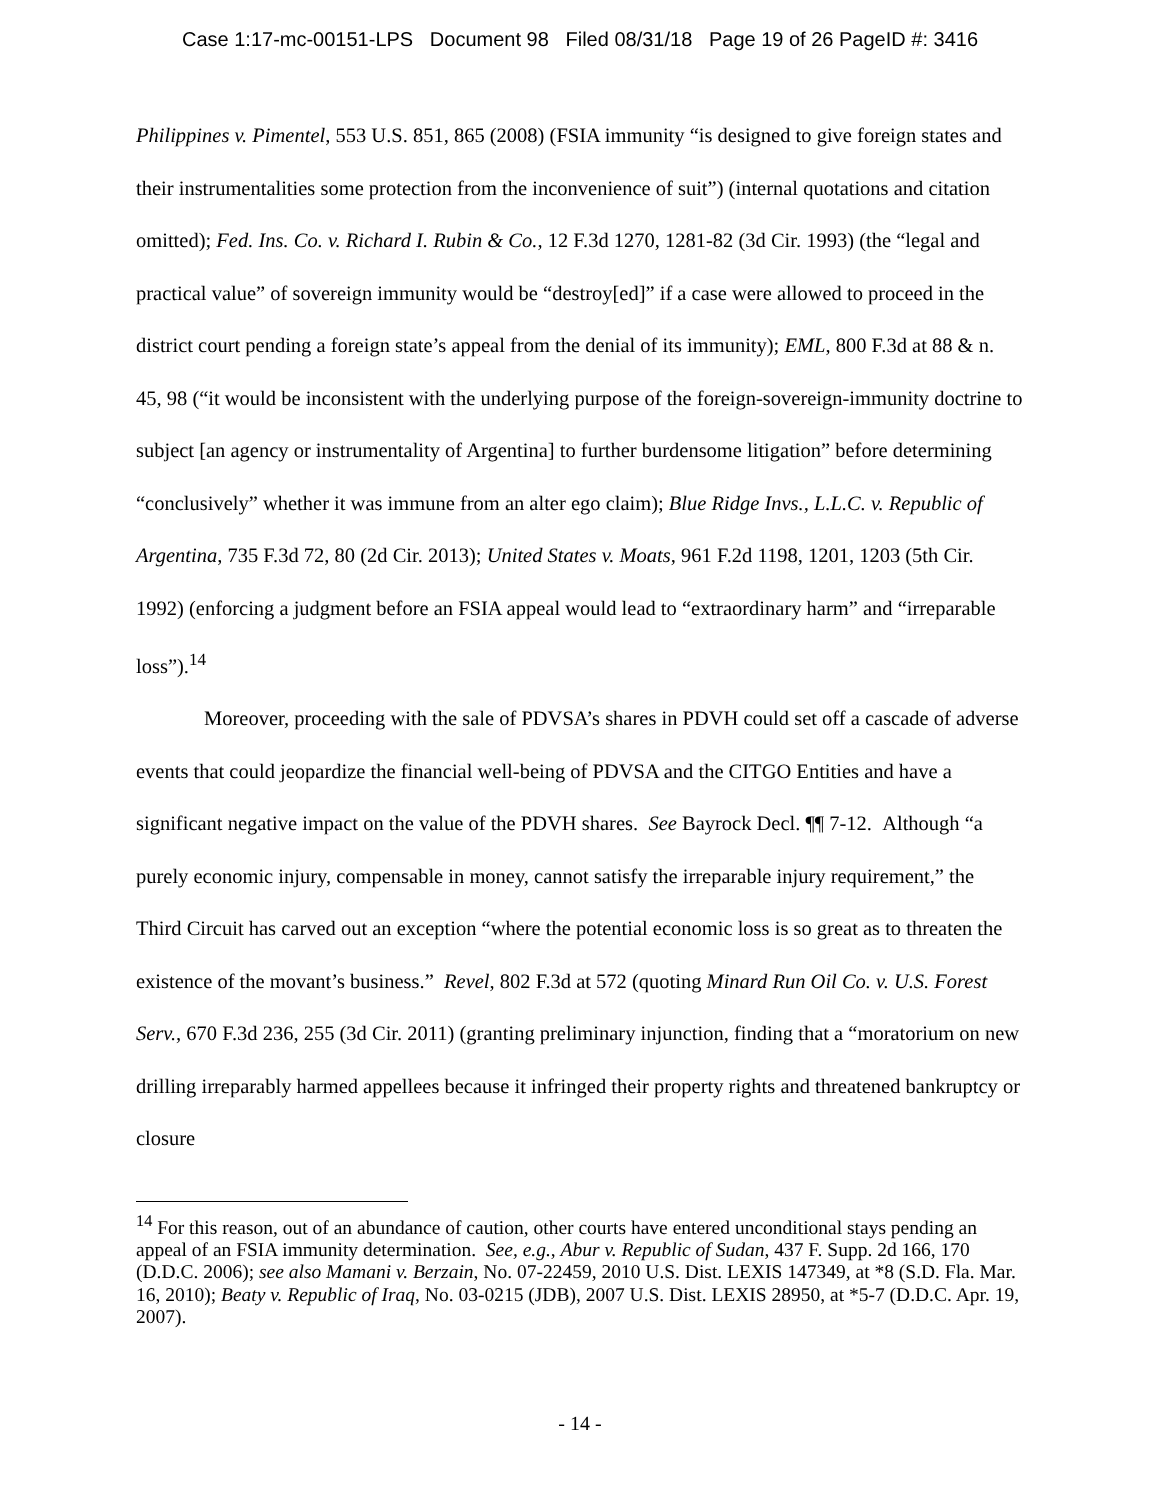Case 1:17-mc-00151-LPS Document 98 Filed 08/31/18 Page 19 of 26 PageID #: 3416
Philippines v. Pimentel, 553 U.S. 851, 865 (2008) (FSIA immunity “is designed to give foreign states and their instrumentalities some protection from the inconvenience of suit”) (internal quotations and citation omitted); Fed. Ins. Co. v. Richard I. Rubin & Co., 12 F.3d 1270, 1281-82 (3d Cir. 1993) (the “legal and practical value” of sovereign immunity would be “destroy[ed]” if a case were allowed to proceed in the district court pending a foreign state’s appeal from the denial of its immunity); EML, 800 F.3d at 88 & n. 45, 98 (“it would be inconsistent with the underlying purpose of the foreign-sovereign-immunity doctrine to subject [an agency or instrumentality of Argentina] to further burdensome litigation” before determining “conclusively” whether it was immune from an alter ego claim); Blue Ridge Invs., L.L.C. v. Republic of Argentina, 735 F.3d 72, 80 (2d Cir. 2013); United States v. Moats, 961 F.2d 1198, 1201, 1203 (5th Cir. 1992) (enforcing a judgment before an FSIA appeal would lead to “extraordinary harm” and “irreparable loss”).<sup>14</sup>
Moreover, proceeding with the sale of PDVSA’s shares in PDVH could set off a cascade of adverse events that could jeopardize the financial well-being of PDVSA and the CITGO Entities and have a significant negative impact on the value of the PDVH shares. See Bayrock Decl. ¶¶ 7-12. Although “a purely economic injury, compensable in money, cannot satisfy the irreparable injury requirement,” the Third Circuit has carved out an exception “where the potential economic loss is so great as to threaten the existence of the movant’s business.” Revel, 802 F.3d at 572 (quoting Minard Run Oil Co. v. U.S. Forest Serv., 670 F.3d 236, 255 (3d Cir. 2011) (granting preliminary injunction, finding that a “moratorium on new drilling irreparably harmed appellees because it infringed their property rights and threatened bankruptcy or closure
<sup>14</sup> For this reason, out of an abundance of caution, other courts have entered unconditional stays pending an appeal of an FSIA immunity determination. See, e.g., Abur v. Republic of Sudan, 437 F. Supp. 2d 166, 170 (D.D.C. 2006); see also Mamani v. Berzain, No. 07-22459, 2010 U.S. Dist. LEXIS 147349, at *8 (S.D. Fla. Mar. 16, 2010); Beaty v. Republic of Iraq, No. 03-0215 (JDB), 2007 U.S. Dist. LEXIS 28950, at *5-7 (D.D.C. Apr. 19, 2007).
- 14 -